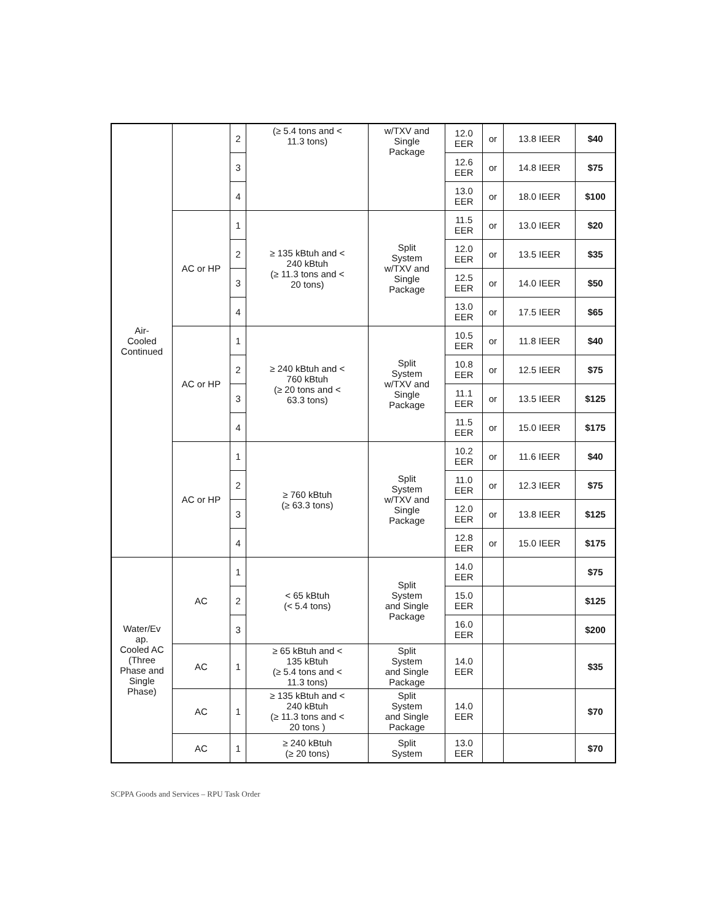| Air- Cooled Continued | | 2 | (≥ 5.4 tons and < 11.3 tons) | w/TXV and Single Package | 12.0 EER | or | 13.8 IEER | $40 |
| | | 3 | | | 12.6 EER | or | 14.8 IEER | $75 |
| | | 4 | | | 13.0 EER | or | 18.0 IEER | $100 |
| | AC or HP | 1 | ≥ 135 kBtuh and < 240 kBtuh (≥ 11.3 tons and < 20 tons) | Split System w/TXV and Single Package | 11.5 EER | or | 13.0 IEER | $20 |
| | | 2 | | | 12.0 EER | or | 13.5 IEER | $35 |
| | | 3 | | | 12.5 EER | or | 14.0 IEER | $50 |
| | | 4 | | | 13.0 EER | or | 17.5 IEER | $65 |
| | AC or HP | 1 | ≥ 240 kBtuh and < 760 kBtuh (≥ 20 tons and < 63.3 tons) | Split System w/TXV and Single Package | 10.5 EER | or | 11.8 IEER | $40 |
| | | 2 | | | 10.8 EER | or | 12.5 IEER | $75 |
| | | 3 | | | 11.1 EER | or | 13.5 IEER | $125 |
| | | 4 | | | 11.5 EER | or | 15.0 IEER | $175 |
| | AC or HP | 1 | ≥ 760 kBtuh (≥ 63.3 tons) | Split System w/TXV and Single Package | 10.2 EER | or | 11.6 IEER | $40 |
| | | 2 | | | 11.0 EER | or | 12.3 IEER | $75 |
| | | 3 | | | 12.0 EER | or | 13.8 IEER | $125 |
| | | 4 | | | 12.8 EER | or | 15.0 IEER | $175 |
| Water/Ev ap. Cooled AC (Three Phase and Single Phase) | AC | 1 | < 65 kBtuh (< 5.4 tons) | Split System and Single Package | 14.0 EER | | | $75 |
| | | 2 | | | 15.0 EER | | | $125 |
| | | 3 | | | 16.0 EER | | | $200 |
| | AC | 1 | ≥ 65 kBtuh and < 135 kBtuh (≥ 5.4 tons and < 11.3 tons) | Split System and Single Package | 14.0 EER | | | $35 |
| | AC | 1 | ≥ 135 kBtuh and < 240 kBtuh (≥ 11.3 tons and < 20 tons ) | Split System and Single Package | 14.0 EER | | | $70 |
| | AC | 1 | ≥ 240 kBtuh (≥ 20 tons) | Split System | 13.0 EER | | | $70 |
SCPPA Goods and Services – RPU Task Order